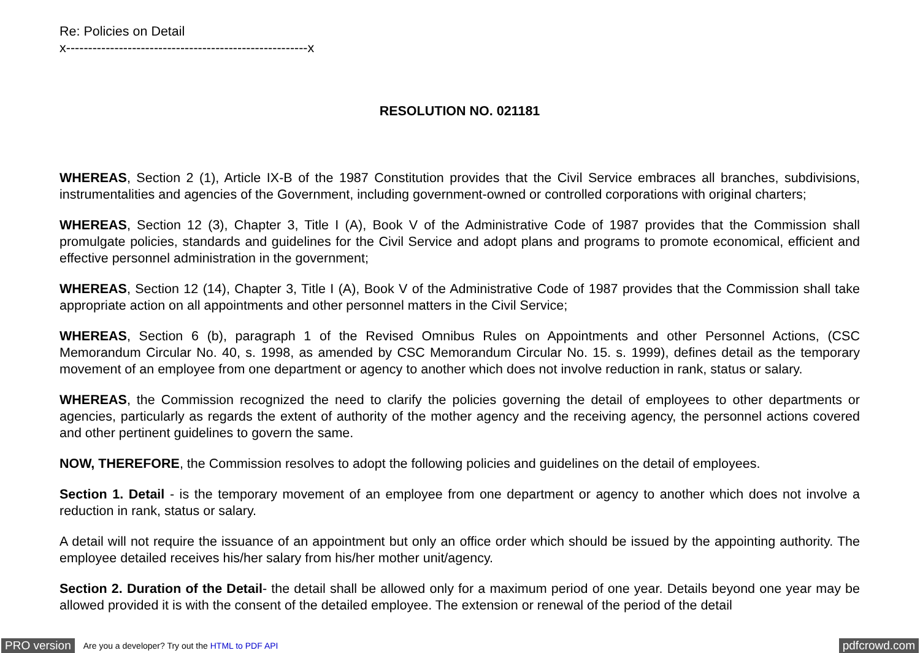Re: Policies on Detail
x-------------------------------------------------------x
RESOLUTION NO. 021181
WHEREAS, Section 2 (1), Article IX-B of the 1987 Constitution provides that the Civil Service embraces all branches, subdivisions, instrumentalities and agencies of the Government, including government-owned or controlled corporations with original charters;
WHEREAS, Section 12 (3), Chapter 3, Title I (A), Book V of the Administrative Code of 1987 provides that the Commission shall promulgate policies, standards and guidelines for the Civil Service and adopt plans and programs to promote economical, efficient and effective personnel administration in the government;
WHEREAS, Section 12 (14), Chapter 3, Title I (A), Book V of the Administrative Code of 1987 provides that the Commission shall take appropriate action on all appointments and other personnel matters in the Civil Service;
WHEREAS, Section 6 (b), paragraph 1 of the Revised Omnibus Rules on Appointments and other Personnel Actions, (CSC Memorandum Circular No. 40, s. 1998, as amended by CSC Memorandum Circular No. 15. s. 1999), defines detail as the temporary movement of an employee from one department or agency to another which does not involve reduction in rank, status or salary.
WHEREAS, the Commission recognized the need to clarify the policies governing the detail of employees to other departments or agencies, particularly as regards the extent of authority of the mother agency and the receiving agency, the personnel actions covered and other pertinent guidelines to govern the same.
NOW, THEREFORE, the Commission resolves to adopt the following policies and guidelines on the detail of employees.
Section 1. Detail - is the temporary movement of an employee from one department or agency to another which does not involve a reduction in rank, status or salary.
A detail will not require the issuance of an appointment but only an office order which should be issued by the appointing authority. The employee detailed receives his/her salary from his/her mother unit/agency.
Section 2. Duration of the Detail- the detail shall be allowed only for a maximum period of one year. Details beyond one year may be allowed provided it is with the consent of the detailed employee. The extension or renewal of the period of the detail
PRO version Are you a developer? Try out the HTML to PDF API pdfcrowd.com